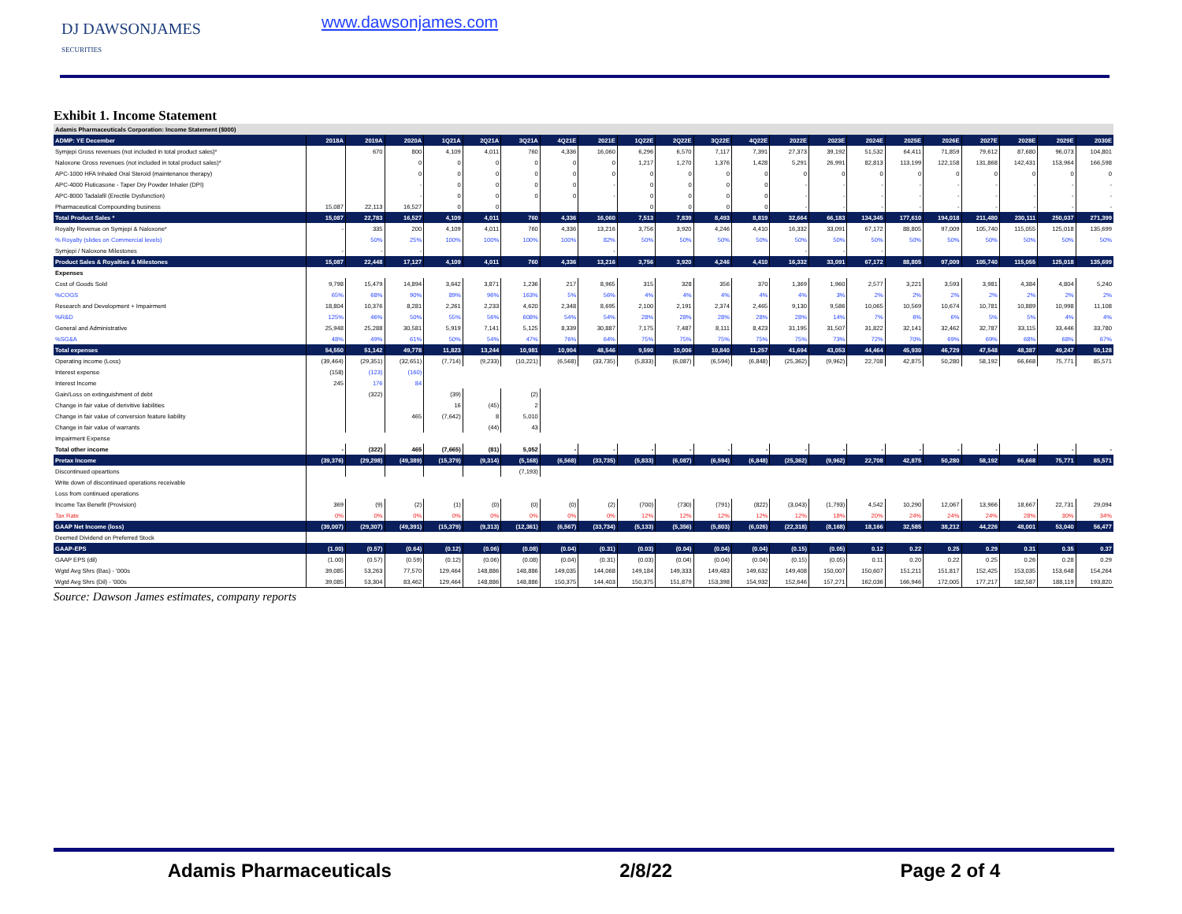DJ DAWSONJAMES
SECURITIES
www.dawsonjames.com
Exhibit 1. Income Statement
| Adamis Pharmaceuticals Corporation: Income Statement ($000) | | | | | | | | | | | | | | | | | | | | | |
| ADMP: YE December | 2018A | 2019A | 2020A | 1Q21A | 2Q21A | 3Q21A | 4Q21E | 2021E | 1Q22E | 2Q22E | 3Q22E | 4Q22E | 2022E | 2023E | 2024E | 2025E | 2026E | 2027E | 2028E | 2029E | 2030E |
| Symjepi Gross revenues (not included in total product sales)* | | 670 | 800 | 4,109 | 4,011 | 760 | 4,336 | 16,060 | 6,296 | 6,570 | 7,117 | 7,391 | 27,373 | 39,192 | 51,532 | 64,411 | 71,859 | 79,612 | 87,680 | 96,073 | 104,801 |
| Naloxone Gross revenues (not included in total product sales)* | | | 0 | 0 | 0 | 0 | 0 | 0 | 1,217 | 1,270 | 1,376 | 1,428 | 5,291 | 26,991 | 82,813 | 113,199 | 122,158 | 131,868 | 142,431 | 153,964 | 166,598 |
| APC-1000 HFA Inhaled Oral Steroid (maintenance therapy) | | | 0 | 0 | 0 | 0 | 0 | 0 | 0 | 0 | 0 | 0 | 0 | 0 | 0 | 0 | 0 | 0 | 0 | 0 | 0 |
| APC-4000 Fluticasone - Taper Dry Powder Inhaler (DPI) | | | - | 0 | 0 | 0 | 0 | - | 0 | 0 | 0 | 0 | - | - | - | - | - | - | - | - | - |
| APC-8000 Tadalafil (Erectile Dysfunction) | | | - | 0 | 0 | 0 | 0 | - | 0 | 0 | 0 | 0 | - | - | - | - | - | - | - | - | - |
| Pharmaceutical Compounding business | 15,087 | 22,113 | 16,527 | 0 | 0 | | | | 0 | 0 | 0 | 0 | - | - | - | - | - | - | - | - | - |
| Total Product Sales * | 15,087 | 22,783 | 16,527 | 4,109 | 4,011 | 760 | 4,336 | 16,060 | 7,513 | 7,839 | 8,493 | 8,819 | 32,664 | 66,183 | 134,345 | 177,610 | 194,018 | 211,480 | 230,111 | 250,037 | 271,399 |
| Royalty Revenue on Symjepi & Naloxone* | - | 335 | 200 | 4,109 | 4,011 | 760 | 4,336 | 13,216 | 3,756 | 3,920 | 4,246 | 4,410 | 16,332 | 33,091 | 67,172 | 88,805 | 97,009 | 105,740 | 115,055 | 125,018 | 135,699 |
| % Royalty (slides on Commercial levels) | | 50% | 25% | 100% | 100% | 100% | 100% | 82% | 50% | 50% | 50% | 50% | 50% | 50% | 50% | 50% | 50% | 50% | 50% | 50% | 50% |
| Symjepi / Naloxone Milestones | - | - | - | | | | | - | | | | | - | - | - | | | | | | |
| Product Sales & Royalties & Milestones | 15,087 | 22,448 | 17,127 | 4,109 | 4,011 | 760 | 4,336 | 13,216 | 3,756 | 3,920 | 4,246 | 4,410 | 16,332 | 33,091 | 67,172 | 88,805 | 97,009 | 105,740 | 115,055 | 125,018 | 135,699 |
| Expenses | | | | | | | | | | | | | | | | | | | | | |
| Cost of Goods Sold | 9,798 | 15,479 | 14,894 | 3,642 | 3,871 | 1,236 | 217 | 8,965 | 315 | 328 | 356 | 370 | 1,369 | 1,960 | 2,577 | 3,221 | 3,593 | 3,981 | 4,384 | 4,804 | 5,240 |
| %COGS | 65% | 68% | 90% | 89% | 96% | 163% | 5% | 56% | 4% | 4% | 4% | 4% | 4% | 3% | 2% | 2% | 2% | 2% | 2% | 2% | 2% |
| Research and Development + Impairment | 18,804 | 10,376 | 8,281 | 2,261 | 2,233 | 4,620 | 2,348 | 8,695 | 2,100 | 2,191 | 2,374 | 2,465 | 9,130 | 9,586 | 10,065 | 10,569 | 10,674 | 10,781 | 10,889 | 10,998 | 11,108 |
| %R&D | 125% | 46% | 50% | 55% | 56% | 608% | 54% | 54% | 28% | 28% | 28% | 28% | 28% | 14% | 7% | 6% | 6% | 5% | 5% | 4% | 4% |
| General and Administrative | 25,948 | 25,288 | 30,581 | 5,919 | 7,141 | 5,125 | 8,339 | 30,887 | 7,175 | 7,487 | 8,111 | 8,423 | 31,195 | 31,507 | 31,822 | 32,141 | 32,462 | 32,787 | 33,115 | 33,446 | 33,780 |
| %SG&A | 48% | 49% | 61% | 50% | 54% | 47% | 76% | 64% | 75% | 75% | 75% | 75% | 75% | 73% | 72% | 70% | 69% | 69% | 68% | 68% | 67% |
| Total expenses | 54,550 | 51,142 | 49,778 | 11,823 | 13,244 | 10,981 | 10,904 | 48,546 | 9,590 | 10,006 | 10,840 | 11,257 | 41,694 | 43,053 | 44,464 | 45,930 | 46,729 | 47,548 | 48,387 | 49,247 | 50,128 |
| Operating income (Loss) | (39,464) | (29,351) | (32,651) | (7,714) | (9,233) | (10,221) | (6,568) | (33,735) | (5,833) | (6,087) | (6,594) | (6,848) | (25,362) | (9,962) | 22,708 | 42,875 | 50,280 | 58,192 | 66,668 | 75,771 | 85,571 |
| Interest expense | (158) | (123) | (160) | | | | | | | | | | | | | | | | | | |
| Interest Income | 245 | 176 | 84 | | | | | | | | | | | | | | | | | | |
| Gain/Loss on extinguishment of debt | | (322) | | (39) | | (2) | | | | | | | | | | | | | | | |
| Change in fair value of derivitive liabilities | | | | 16 | (45) | 2 | | | | | | | | | | | | | | | |
| Change in fair value of conversion feature liability | | | 465 | (7,642) | 8 | 5,010 | | | | | | | | | | | | | | | |
| Change in fair value of warrants | | | | | (44) | 43 | | | | | | | | | | | | | | | |
| Impairment Expense | | | | | | | | | | | | | | | | | | | | | |
| Total other income | - | (322) | 465 | (7,665) | (81) | 5,052 | - | - | - | - | - | - | - | - | - | - | - | - | - | - | - |
| Pretax Income | (39,376) | (29,298) | (49,389) | (15,379) | (9,314) | (5,168) | (6,568) | (33,735) | (5,833) | (6,087) | (6,594) | (6,848) | (25,362) | (9,962) | 22,708 | 42,875 | 50,280 | 58,192 | 66,668 | 75,771 | 85,571 |
| Discontinued opeartions | | | | | | (7,193) | | | | | | | | | | | | | | | |
| Write down of discontinued operations receivable | | | | | | | | | | | | | | | | | | | | | |
| Loss from continued operations | | | | | | | | | | | | | | | | | | | | | |
| Income Tax Benefit (Provision) | 369 | (9) | (2) | (1) | (0) | (0) | (0) | (2) | (700) | (730) | (791) | (822) | (3,043) | (1,793) | 4,542 | 10,290 | 12,067 | 13,966 | 18,667 | 22,731 | 29,094 |
| Tax Rate | 0% | 0% | 0% | 0% | 0% | 0% | 0% | 0% | 12% | 12% | 12% | 12% | 12% | 18% | 20% | 24% | 24% | 24% | 28% | 30% | 34% |
| GAAP Net Income (loss) | (39,007) | (29,307) | (49,391) | (15,379) | (9,313) | (12,361) | (6,567) | (33,734) | (5,133) | (5,356) | (5,803) | (6,026) | (22,318) | (8,168) | 18,166 | 32,585 | 38,212 | 44,226 | 48,001 | 53,040 | 56,477 |
| Deemed Dividend on Preferred Stock | | | | | | | | | | | | | | | | | | | | | |
| GAAP-EPS | (1.00) | (0.57) | (0.64) | (0.12) | (0.06) | (0.08) | (0.04) | (0.31) | (0.03) | (0.04) | (0.04) | (0.04) | (0.15) | (0.05) | 0.12 | 0.22 | 0.25 | 0.29 | 0.31 | 0.35 | 0.37 |
| GAAP EPS (dil) | (1.00) | (0.57) | (0.59) | (0.12) | (0.06) | (0.08) | (0.04) | (0.31) | (0.03) | (0.04) | (0.04) | (0.04) | (0.15) | (0.05) | 0.11 | 0.20 | 0.22 | 0.25 | 0.26 | 0.28 | 0.29 |
| Wgtd Avg Shrs (Bas) - '000s | 39,085 | 53,263 | 77,570 | 129,464 | 148,886 | 148,886 | 149,035 | 144,068 | 149,184 | 149,333 | 149,483 | 149,632 | 149,408 | 150,007 | 150,607 | 151,211 | 151,817 | 152,425 | 153,035 | 153,648 | 154,264 |
| Wgtd Avg Shrs (Dil) - '000s | 39,085 | 53,304 | 83,462 | 129,464 | 148,886 | 148,886 | 150,375 | 144,403 | 150,375 | 151,879 | 153,398 | 154,932 | 152,646 | 157,271 | 162,036 | 166,946 | 172,005 | 177,217 | 182,587 | 188,119 | 193,820 |
Source: Dawson James estimates, company reports
Adamis Pharmaceuticals 2/8/22 Page 2 of 4